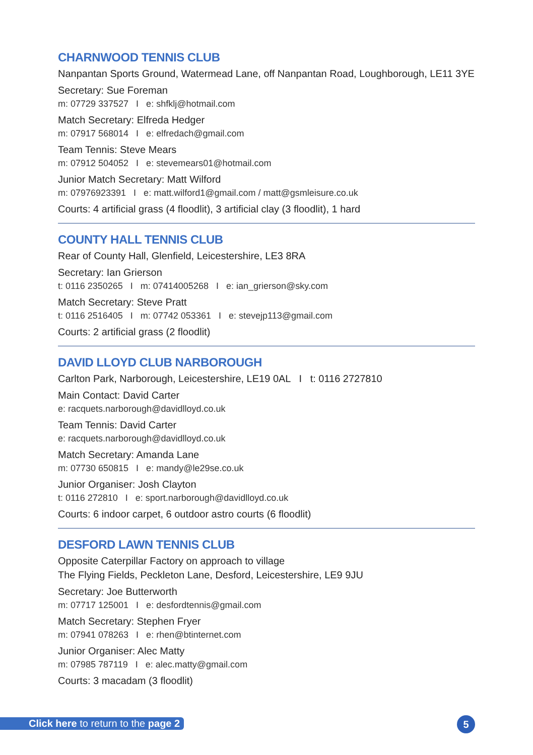CHARNWOOD TENNIS CLUB
Nanpantan Sports Ground, Watermead Lane, off Nanpantan Road, Loughborough, LE11 3YE
Secretary: Sue Foreman
m: 07729 337527 I e: shfklj@hotmail.com
Match Secretary: Elfreda Hedger
m: 07917 568014 I e: elfredach@gmail.com
Team Tennis: Steve Mears
m: 07912 504052 I e: stevemears01@hotmail.com
Junior Match Secretary: Matt Wilford
m: 07976923391 I e: matt.wilford1@gmail.com / matt@gsmleisure.co.uk
Courts: 4 artificial grass (4 floodlit), 3 artificial clay (3 floodlit), 1 hard
COUNTY HALL TENNIS CLUB
Rear of County Hall, Glenfield, Leicestershire, LE3 8RA
Secretary: Ian Grierson
t: 0116 2350265 I m: 07414005268 I e: ian_grierson@sky.com
Match Secretary: Steve Pratt
t: 0116 2516405 I m: 07742 053361 I e: stevejp113@gmail.com
Courts: 2 artificial grass (2 floodlit)
DAVID LLOYD CLUB NARBOROUGH
Carlton Park, Narborough, Leicestershire, LE19 0AL I t: 0116 2727810
Main Contact: David Carter
e: racquets.narborough@davidlloyd.co.uk
Team Tennis: David Carter
e: racquets.narborough@davidlloyd.co.uk
Match Secretary: Amanda Lane
m: 07730 650815 I e: mandy@le29se.co.uk
Junior Organiser: Josh Clayton
t: 0116 272810 I e: sport.narborough@davidlloyd.co.uk
Courts: 6 indoor carpet, 6 outdoor astro courts (6 floodlit)
DESFORD LAWN TENNIS CLUB
Opposite Caterpillar Factory on approach to village
The Flying Fields, Peckleton Lane, Desford, Leicestershire, LE9 9JU
Secretary: Joe Butterworth
m: 07717 125001 I e: desfordtennis@gmail.com
Match Secretary: Stephen Fryer
m: 07941 078263 I e: rhen@btinternet.com
Junior Organiser: Alec Matty
m: 07985 787119 I e: alec.matty@gmail.com
Courts: 3 macadam (3 floodlit)
Click here to return to the page 2
5